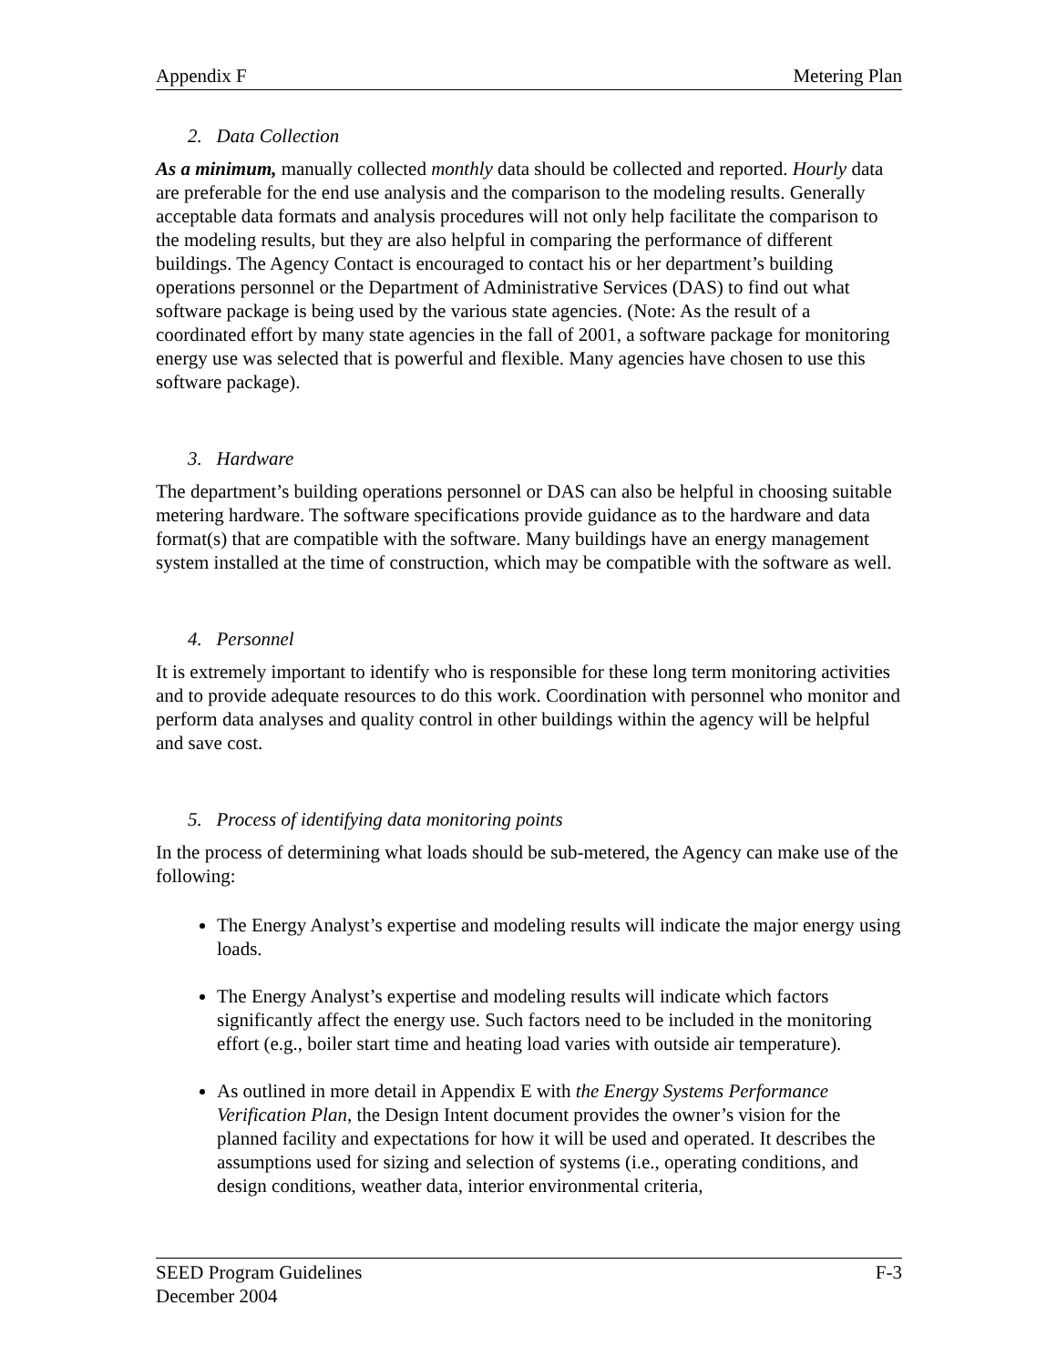Appendix F Metering Plan
2. Data Collection
As a minimum, manually collected monthly data should be collected and reported. Hourly data are preferable for the end use analysis and the comparison to the modeling results. Generally acceptable data formats and analysis procedures will not only help facilitate the comparison to the modeling results, but they are also helpful in comparing the performance of different buildings. The Agency Contact is encouraged to contact his or her department’s building operations personnel or the Department of Administrative Services (DAS) to find out what software package is being used by the various state agencies. (Note: As the result of a coordinated effort by many state agencies in the fall of 2001, a software package for monitoring energy use was selected that is powerful and flexible. Many agencies have chosen to use this software package).
3. Hardware
The department’s building operations personnel or DAS can also be helpful in choosing suitable metering hardware. The software specifications provide guidance as to the hardware and data format(s) that are compatible with the software. Many buildings have an energy management system installed at the time of construction, which may be compatible with the software as well.
4. Personnel
It is extremely important to identify who is responsible for these long term monitoring activities and to provide adequate resources to do this work. Coordination with personnel who monitor and perform data analyses and quality control in other buildings within the agency will be helpful and save cost.
5. Process of identifying data monitoring points
In the process of determining what loads should be sub-metered, the Agency can make use of the following:
The Energy Analyst’s expertise and modeling results will indicate the major energy using loads.
The Energy Analyst’s expertise and modeling results will indicate which factors significantly affect the energy use. Such factors need to be included in the monitoring effort (e.g., boiler start time and heating load varies with outside air temperature).
As outlined in more detail in Appendix E with the Energy Systems Performance Verification Plan, the Design Intent document provides the owner’s vision for the planned facility and expectations for how it will be used and operated. It describes the assumptions used for sizing and selection of systems (i.e., operating conditions, and design conditions, weather data, interior environmental criteria,
SEED Program Guidelines F-3
December 2004